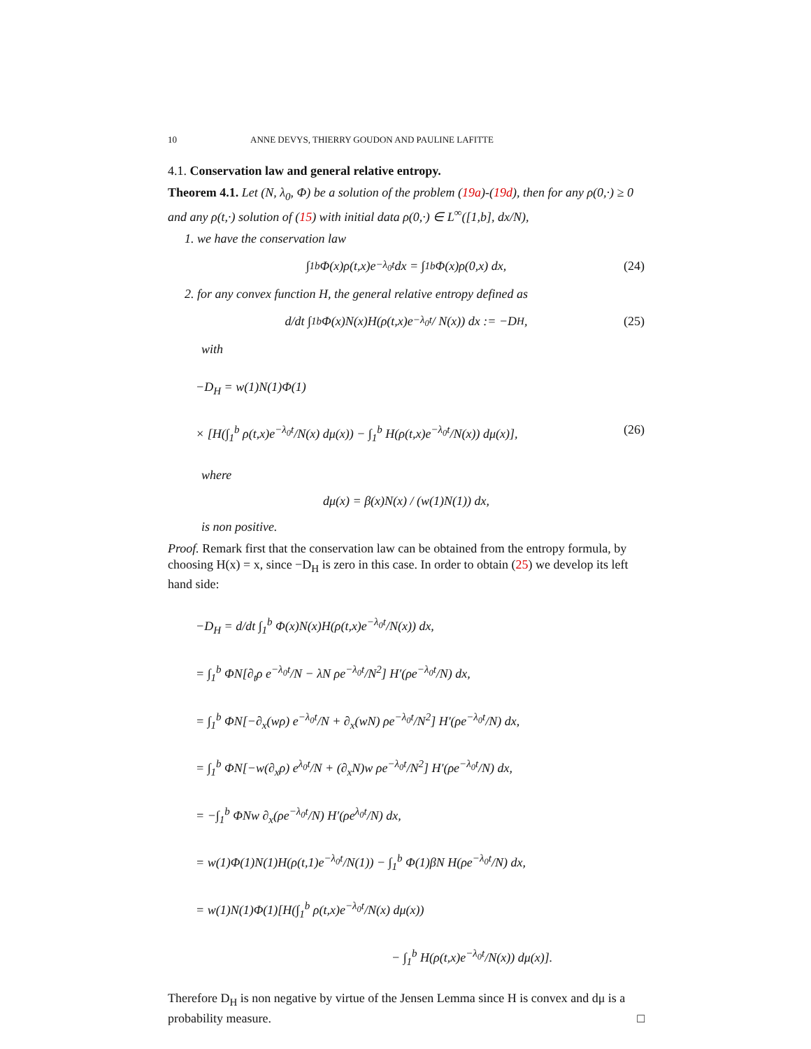10 ANNE DEVYS, THIERRY GOUDON AND PAULINE LAFITTE
4.1. Conservation law and general relative entropy.
Theorem 4.1. Let (N, λ<sub>0</sub>, Φ) be a solution of the problem (19a)-(19d), then for any ρ(0,·) ≥ 0 and any ρ(t,·) solution of (15) with initial data ρ(0,·) ∈ L<sup>∞</sup>([1,b], dx/N),
1. we have the conservation law
∫<sub>1</sub><sup>b</sup> Φ(x)ρ(t,x)e<sup>−λ<sub>0</sub>t</sup> dx = ∫<sub>1</sub><sup>b</sup> Φ(x)ρ(0,x) dx, (24)
2. for any convex function H, the general relative entropy defined as
d/dt ∫<sub>1</sub><sup>b</sup> Φ(x)N(x)H(ρ(t,x)e<sup>−λ<sub>0</sub>t</sup> / N(x)) dx := −D<sub>H</sub>, (25)
with
−D<sub>H</sub> = w(1)N(1)Φ(1)
× [H(∫<sub>1</sub><sup>b</sup> ρ(t,x)e<sup>−λ<sub>0</sub>t</sup>/N(x) dμ(x)) − ∫<sub>1</sub><sup>b</sup> H(ρ(t,x)e<sup>−λ<sub>0</sub>t</sup>/N(x)) dμ(x)], (26)
where
dμ(x) = β(x)N(x) / (w(1)N(1)) dx,
is non positive.
Proof. Remark first that the conservation law can be obtained from the entropy formula, by choosing H(x) = x, since −D<sub>H</sub> is zero in this case. In order to obtain (25) we develop its left hand side:
−D<sub>H</sub> = d/dt ∫<sub>1</sub><sup>b</sup> Φ(x)N(x)H(ρ(t,x)e<sup>−λ<sub>0</sub>t</sup>/N(x)) dx,
= ∫<sub>1</sub><sup>b</sup> ΦN[∂<sub>t</sub>ρ e<sup>−λ<sub>0</sub>t</sup>/N − λN ρe<sup>−λ<sub>0</sub>t</sup>/N<sup>2</sup>] H′(ρe<sup>−λ<sub>0</sub>t</sup>/N) dx,
= ∫<sub>1</sub><sup>b</sup> ΦN[−∂<sub>x</sub>(wρ) e<sup>−λ<sub>0</sub>t</sup>/N + ∂<sub>x</sub>(wN) ρe<sup>−λ<sub>0</sub>t</sup>/N<sup>2</sup>] H′(ρe<sup>−λ<sub>0</sub>t</sup>/N) dx,
= ∫<sub>1</sub><sup>b</sup> ΦN[−w(∂<sub>x</sub>ρ) e<sup>λ<sub>0</sub>t</sup>/N + (∂<sub>x</sub>N)w ρe<sup>−λ<sub>0</sub>t</sup>/N<sup>2</sup>] H′(ρe<sup>−λ<sub>0</sub>t</sup>/N) dx,
= −∫<sub>1</sub><sup>b</sup> ΦNw ∂<sub>x</sub>(ρe<sup>−λ<sub>0</sub>t</sup>/N) H′(ρe<sup>λ<sub>0</sub>t</sup>/N) dx,
= w(1)Φ(1)N(1)H(ρ(t,1)e<sup>−λ<sub>0</sub>t</sup>/N(1)) − ∫<sub>1</sub><sup>b</sup> Φ(1)βN H(ρe<sup>−λ<sub>0</sub>t</sup>/N) dx,
= w(1)N(1)Φ(1)[H(∫<sub>1</sub><sup>b</sup> ρ(t,x)e<sup>−λ<sub>0</sub>t</sup>/N(x) dμ(x))
− ∫<sub>1</sub><sup>b</sup> H(ρ(t,x)e<sup>−λ<sub>0</sub>t</sup>/N(x)) dμ(x)].
Therefore D<sub>H</sub> is non negative by virtue of the Jensen Lemma since H is convex and dμ is a probability measure. □